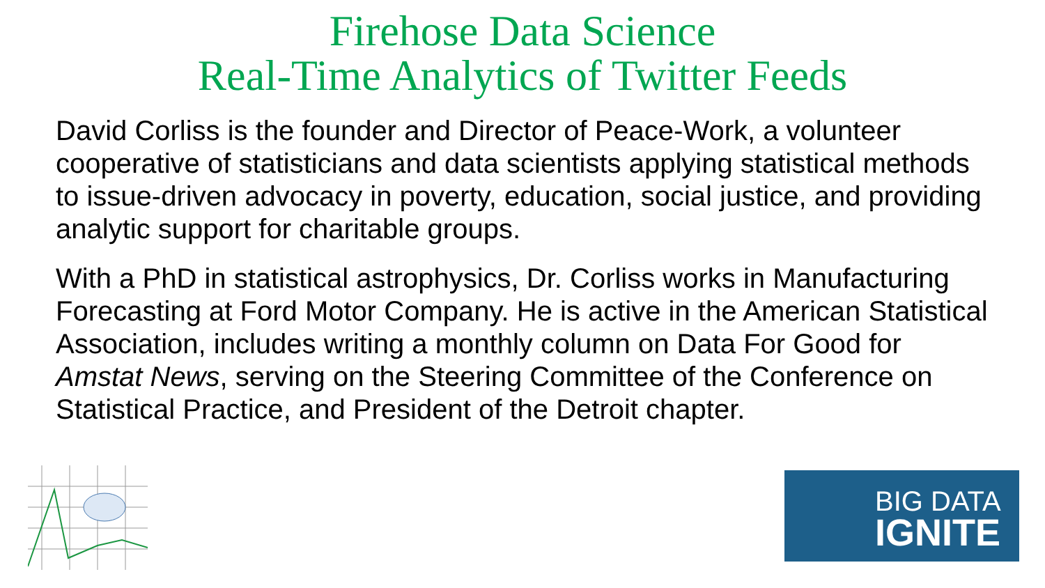Firehose Data Science
Real-Time Analytics of Twitter Feeds
David Corliss is the founder and Director of Peace-Work, a volunteer cooperative of statisticians and data scientists applying statistical methods to issue-driven advocacy in poverty, education, social justice, and providing analytic support for charitable groups.
With a PhD in statistical astrophysics, Dr. Corliss works in Manufacturing Forecasting at Ford Motor Company. He is active in the American Statistical Association, includes writing a monthly column on Data For Good for Amstat News, serving on the Steering Committee of the Conference on Statistical Practice, and President of the Detroit chapter.
BIG DATA
IGNITE